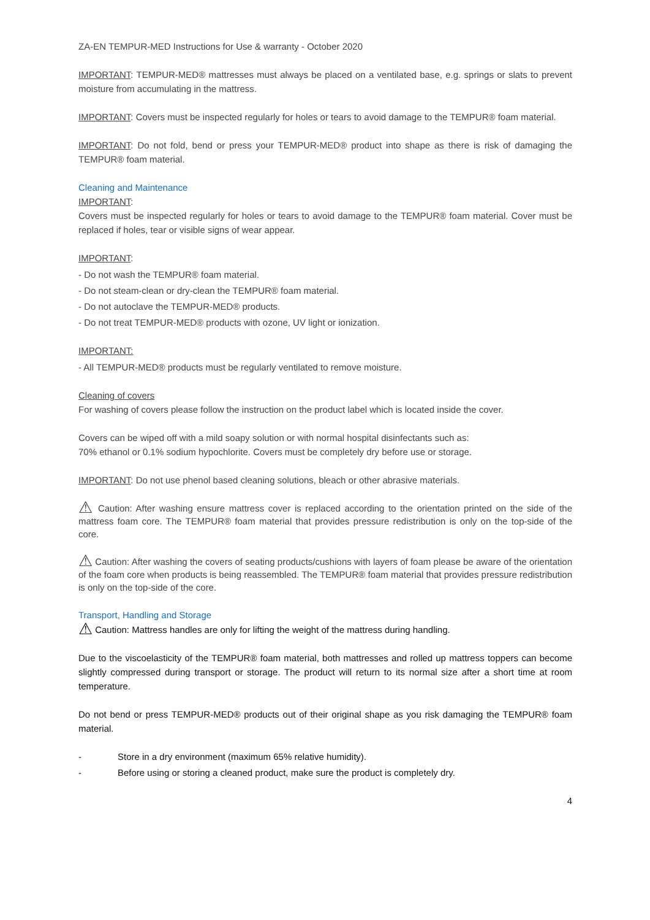ZA-EN TEMPUR-MED Instructions for Use & warranty - October 2020
IMPORTANT: TEMPUR-MED® mattresses must always be placed on a ventilated base, e.g. springs or slats to prevent moisture from accumulating in the mattress.
IMPORTANT: Covers must be inspected regularly for holes or tears to avoid damage to the TEMPUR® foam material.
IMPORTANT: Do not fold, bend or press your TEMPUR-MED® product into shape as there is risk of damaging the TEMPUR® foam material.
Cleaning and Maintenance
IMPORTANT:
Covers must be inspected regularly for holes or tears to avoid damage to the TEMPUR® foam material. Cover must be replaced if holes, tear or visible signs of wear appear.
IMPORTANT:
- Do not wash the TEMPUR® foam material.
- Do not steam-clean or dry-clean the TEMPUR® foam material.
- Do not autoclave the TEMPUR-MED® products.
- Do not treat TEMPUR-MED® products with ozone, UV light or ionization.
IMPORTANT:
- All TEMPUR-MED® products must be regularly ventilated to remove moisture.
Cleaning of covers
For washing of covers please follow the instruction on the product label which is located inside the cover.
Covers can be wiped off with a mild soapy solution or with normal hospital disinfectants such as:
70% ethanol or 0.1% sodium hypochlorite. Covers must be completely dry before use or storage.
IMPORTANT: Do not use phenol based cleaning solutions, bleach or other abrasive materials.
⚠ Caution: After washing ensure mattress cover is replaced according to the orientation printed on the side of the mattress foam core. The TEMPUR® foam material that provides pressure redistribution is only on the top-side of the core.
⚠ Caution: After washing the covers of seating products/cushions with layers of foam please be aware of the orientation of the foam core when products is being reassembled. The TEMPUR® foam material that provides pressure redistribution is only on the top-side of the core.
Transport, Handling and Storage
⚠ Caution: Mattress handles are only for lifting the weight of the mattress during handling.
Due to the viscoelasticity of the TEMPUR® foam material, both mattresses and rolled up mattress toppers can become slightly compressed during transport or storage. The product will return to its normal size after a short time at room temperature.
Do not bend or press TEMPUR-MED® products out of their original shape as you risk damaging the TEMPUR® foam material.
- Store in a dry environment (maximum 65% relative humidity).
- Before using or storing a cleaned product, make sure the product is completely dry.
4